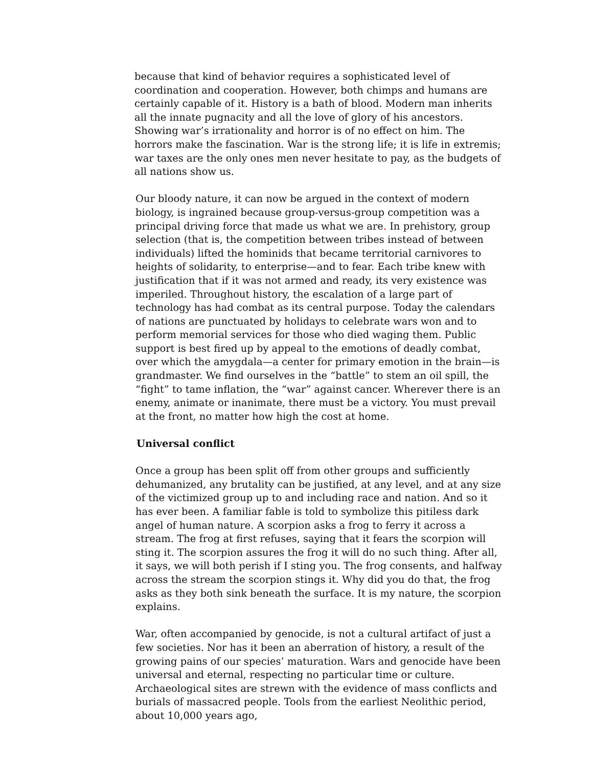because that kind of behavior requires a sophisticated level of coordination and cooperation. However, both chimps and humans are certainly capable of it. History is a bath of blood. Modern man inherits all the innate pugnacity and all the love of glory of his ancestors. Showing war’s irrationality and horror is of no effect on him. The horrors make the fascination. War is the strong life; it is life in extremis; war taxes are the only ones men never hesitate to pay, as the budgets of all nations show us.
Our bloody nature, it can now be argued in the context of modern biology, is ingrained because group-versus-group competition was a principal driving force that made us what we are. In prehistory, group selection (that is, the competition between tribes instead of between individuals) lifted the hominids that became territorial carnivores to heights of solidarity, to enterprise—and to fear. Each tribe knew with justification that if it was not armed and ready, its very existence was imperiled. Throughout history, the escalation of a large part of technology has had combat as its central purpose. Today the calendars of nations are punctuated by holidays to celebrate wars won and to perform memorial services for those who died waging them. Public support is best fired up by appeal to the emotions of deadly combat, over which the amygdala—a center for primary emotion in the brain—is grandmaster. We find ourselves in the “battle” to stem an oil spill, the “fight” to tame inflation, the “war” against cancer. Wherever there is an enemy, animate or inanimate, there must be a victory. You must prevail at the front, no matter how high the cost at home.
Universal conflict
Once a group has been split off from other groups and sufficiently dehumanized, any brutality can be justified, at any level, and at any size of the victimized group up to and including race and nation. And so it has ever been. A familiar fable is told to symbolize this pitiless dark angel of human nature. A scorpion asks a frog to ferry it across a stream. The frog at first refuses, saying that it fears the scorpion will sting it. The scorpion assures the frog it will do no such thing. After all, it says, we will both perish if I sting you. The frog consents, and halfway across the stream the scorpion stings it. Why did you do that, the frog asks as they both sink beneath the surface. It is my nature, the scorpion explains.
War, often accompanied by genocide, is not a cultural artifact of just a few societies. Nor has it been an aberration of history, a result of the growing pains of our species’ maturation. Wars and genocide have been universal and eternal, respecting no particular time or culture. Archaeological sites are strewn with the evidence of mass conflicts and burials of massacred people. Tools from the earliest Neolithic period, about 10,000 years ago,